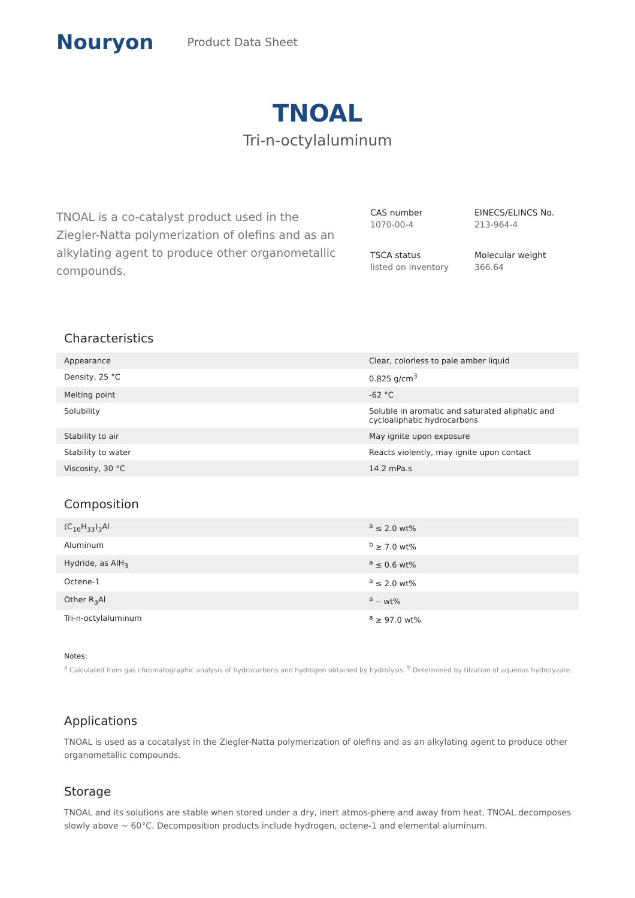Nouryon
Product Data Sheet
TNOAL
Tri-n-octylaluminum
TNOAL is a co-catalyst product used in the Ziegler-Natta polymerization of olefins and as an alkylating agent to produce other organometallic compounds.
CAS number
1070-00-4
EINECS/ELINCS No.
213-964-4
TSCA status
listed on inventory
Molecular weight
366.64
Characteristics
| Appearance | Clear, colorless to pale amber liquid |
| Density, 25 °C | 0.825 g/cm<sup>3</sup> |
| Melting point | -62 °C |
| Solubility | Soluble in aromatic and saturated aliphatic and cycloaliphatic hydrocarbons |
| Stability to air | May ignite upon exposure |
| Stability to water | Reacts violently, may ignite upon contact |
| Viscosity, 30 °C | 14.2 mPa.s |
Composition
| (C<sub>16</sub>H<sub>33</sub>)<sub>3</sub>Al | <sup>a</sup> ≤ 2.0 wt% |
| Aluminum | <sup>b</sup> ≥ 7.0 wt% |
| Hydride, as AlH<sub>3</sub> | <sup>a</sup> ≤ 0.6 wt% |
| Octene-1 | <sup>a</sup> ≤ 2.0 wt% |
| Other R<sub>3</sub>Al | <sup>a</sup> -- wt% |
| Tri-n-octylaluminum | <sup>a</sup> ≥ 97.0 wt% |
Notes:
<sup>a</sup> Calculated from gas chromatographic analysis of hydrocarbons and hydrogen obtained by hydrolysis. <sup>b</sup> Determined by titration of aqueous hydrolyzate.
Applications
TNOAL is used as a cocatalyst in the Ziegler-Natta polymerization of olefins and as an alkylating agent to produce other organometallic compounds.
Storage
TNOAL and its solutions are stable when stored under a dry, inert atmos-phere and away from heat. TNOAL decomposes slowly above ~ 60°C. Decomposition products include hydrogen, octene-1 and elemental aluminum.